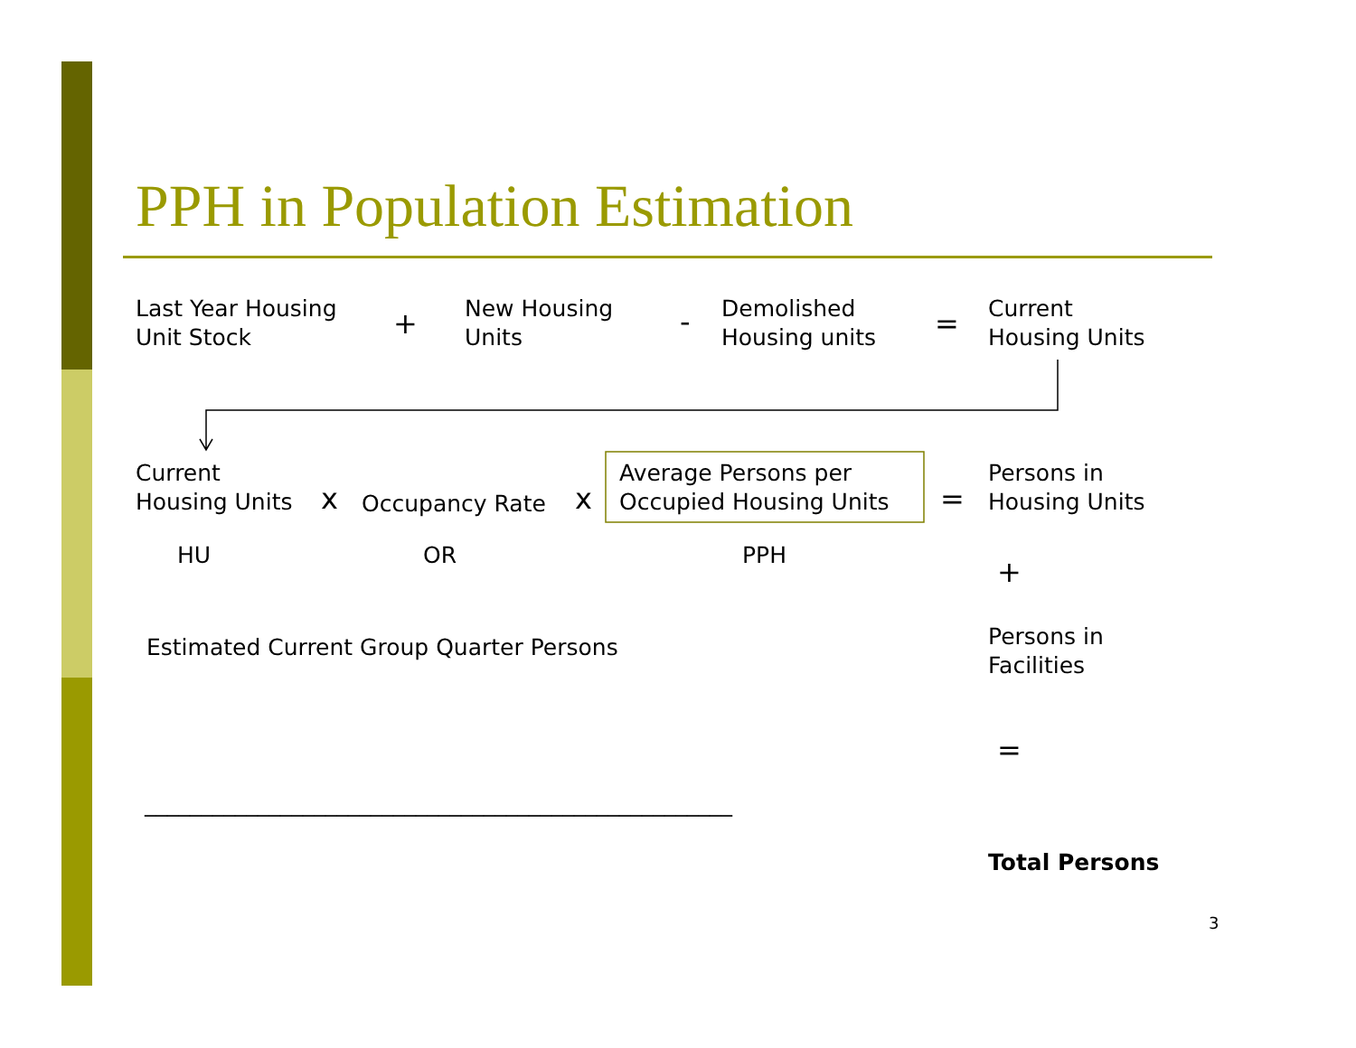PPH in Population Estimation
Last Year Housing
Unit Stock
+
New Housing
Units
-
Demolished
Housing units
=
Current
Housing Units
Current
Housing Units
x Occupancy Rate x
Average Persons per
Occupied Housing Units
=
Persons in
Housing Units
HU OR PPH
+
Estimated Current Group Quarter Persons
Persons in
Facilities
=
____________________________________________________
Total Persons
3